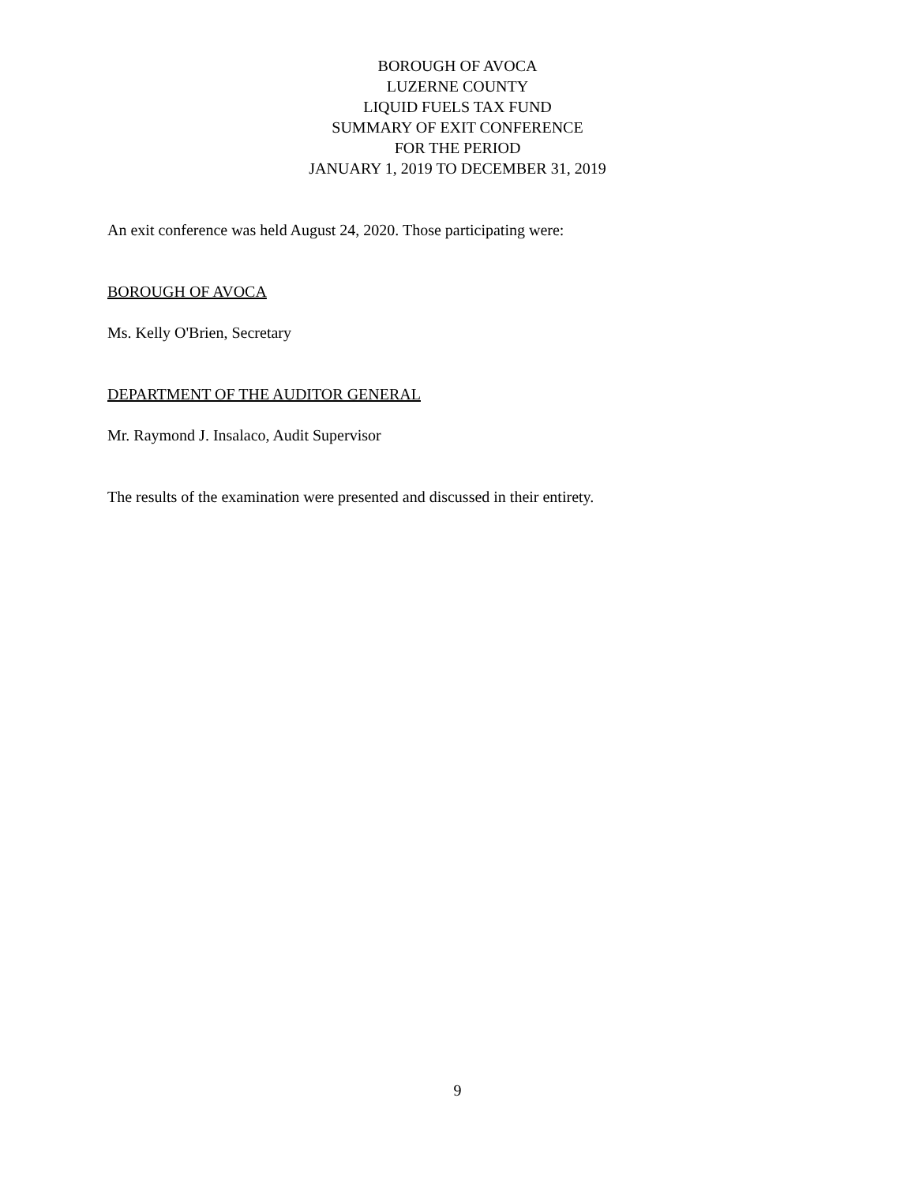BOROUGH OF AVOCA
LUZERNE COUNTY
LIQUID FUELS TAX FUND
SUMMARY OF EXIT CONFERENCE
FOR THE PERIOD
JANUARY 1, 2019 TO DECEMBER 31, 2019
An exit conference was held August 24, 2020. Those participating were:
BOROUGH OF AVOCA
Ms. Kelly O'Brien, Secretary
DEPARTMENT OF THE AUDITOR GENERAL
Mr. Raymond J. Insalaco, Audit Supervisor
The results of the examination were presented and discussed in their entirety.
9